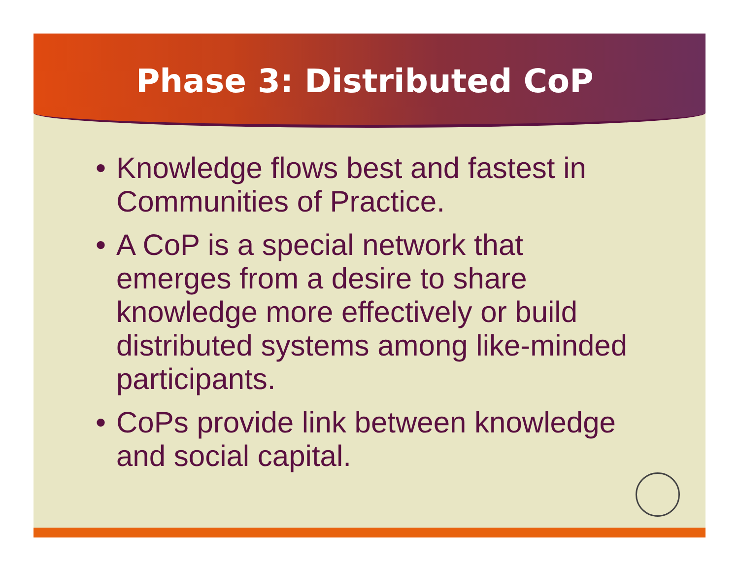Phase 3: Distributed CoP
• Knowledge flows best and fastest in Communities of Practice.
• A CoP is a special network that emerges from a desire to share knowledge more effectively or build distributed systems among like-minded participants.
• CoPs provide link between knowledge and social capital.